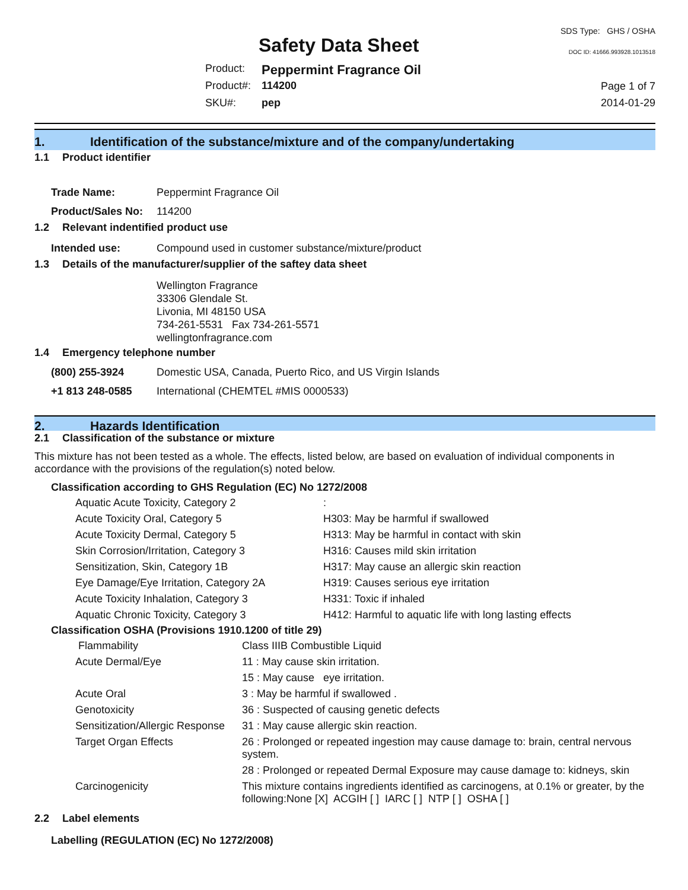Safety Data Sheet
SDS Type: GHS / OSHA
DOC ID: 41666.993928.1013518
| Product: | Peppermint Fragrance Oil |
| Product#: | 114200 |
| SKU#: | pep |
Page 1 of 7
2014-01-29
1. Identification of the substance/mixture and of the company/undertaking
1.1 Product identifier
| Trade Name: | Peppermint Fragrance Oil |
| Product/Sales No: | 114200 |
1.2 Relevant indentified product use
| Intended use: | Compound used in customer substance/mixture/product |
1.3 Details of the manufacturer/supplier of the saftey data sheet
Wellington Fragrance
33306 Glendale St.
Livonia, MI 48150 USA
734-261-5531 Fax 734-261-5571
wellingtonfragrance.com
1.4 Emergency telephone number
| (800) 255-3924 | Domestic USA, Canada, Puerto Rico, and US Virgin Islands |
| +1 813 248-0585 | International (CHEMTEL #MIS 0000533) |
2. Hazards Identification
2.1 Classification of the substance or mixture
This mixture has not been tested as a whole. The effects, listed below, are based on evaluation of individual components in accordance with the provisions of the regulation(s) noted below.
Classification according to GHS Regulation (EC) No 1272/2008
| Aquatic Acute Toxicity, Category 2 | : |
| Acute Toxicity Oral, Category 5 | H303: May be harmful if swallowed |
| Acute Toxicity Dermal, Category 5 | H313: May be harmful in contact with skin |
| Skin Corrosion/Irritation, Category 3 | H316: Causes mild skin irritation |
| Sensitization, Skin, Category 1B | H317: May cause an allergic skin reaction |
| Eye Damage/Eye Irritation, Category 2A | H319: Causes serious eye irritation |
| Acute Toxicity Inhalation, Category 3 | H331: Toxic if inhaled |
| Aquatic Chronic Toxicity, Category 3 | H412: Harmful to aquatic life with long lasting effects |
Classification OSHA (Provisions 1910.1200 of title 29)
| Flammability | Class IIIB Combustible Liquid |
| Acute Dermal/Eye | 11 : May cause skin irritation. |
| | 15 : May cause eye irritation. |
| Acute Oral | 3 : May be harmful if swallowed . |
| Genotoxicity | 36 : Suspected of causing genetic defects |
| Sensitization/Allergic Response | 31 : May cause allergic skin reaction. |
| Target Organ Effects | 26 : Prolonged or repeated ingestion may cause damage to: brain, central nervous system. |
| | 28 : Prolonged or repeated Dermal Exposure may cause damage to: kidneys, skin |
| Carcinogenicity | This mixture contains ingredients identified as carcinogens, at 0.1% or greater, by the following:None [X] ACGIH [ ] IARC [ ] NTP [ ] OSHA [ ] |
2.2 Label elements
Labelling (REGULATION (EC) No 1272/2008)